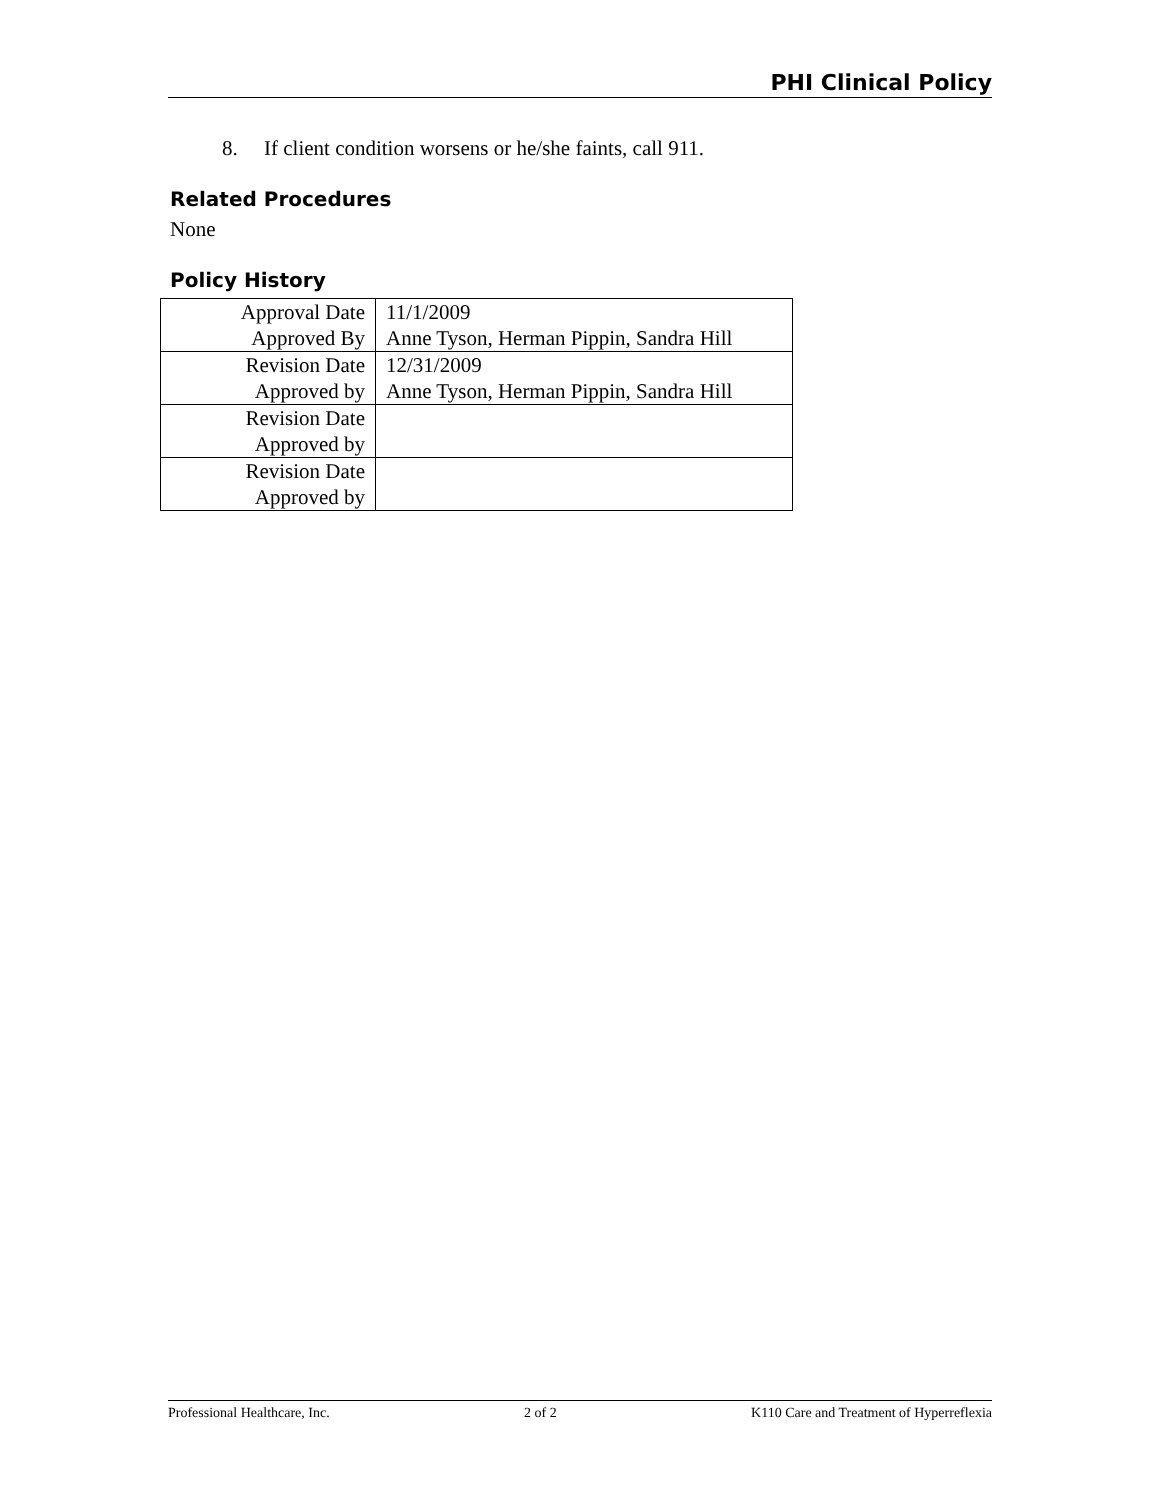PHI Clinical Policy
8. If client condition worsens or he/she faints, call 911.
Related Procedures
None
Policy History
| Approval Date | 11/1/2009 |
| Approved By | Anne Tyson, Herman Pippin, Sandra Hill |
| Revision Date | 12/31/2009 |
| Approved by | Anne Tyson, Herman Pippin, Sandra Hill |
| Revision Date | |
| Approved by | |
| Revision Date | |
| Approved by | |
Professional Healthcare, Inc. 2 of 2 K110 Care and Treatment of Hyperreflexia